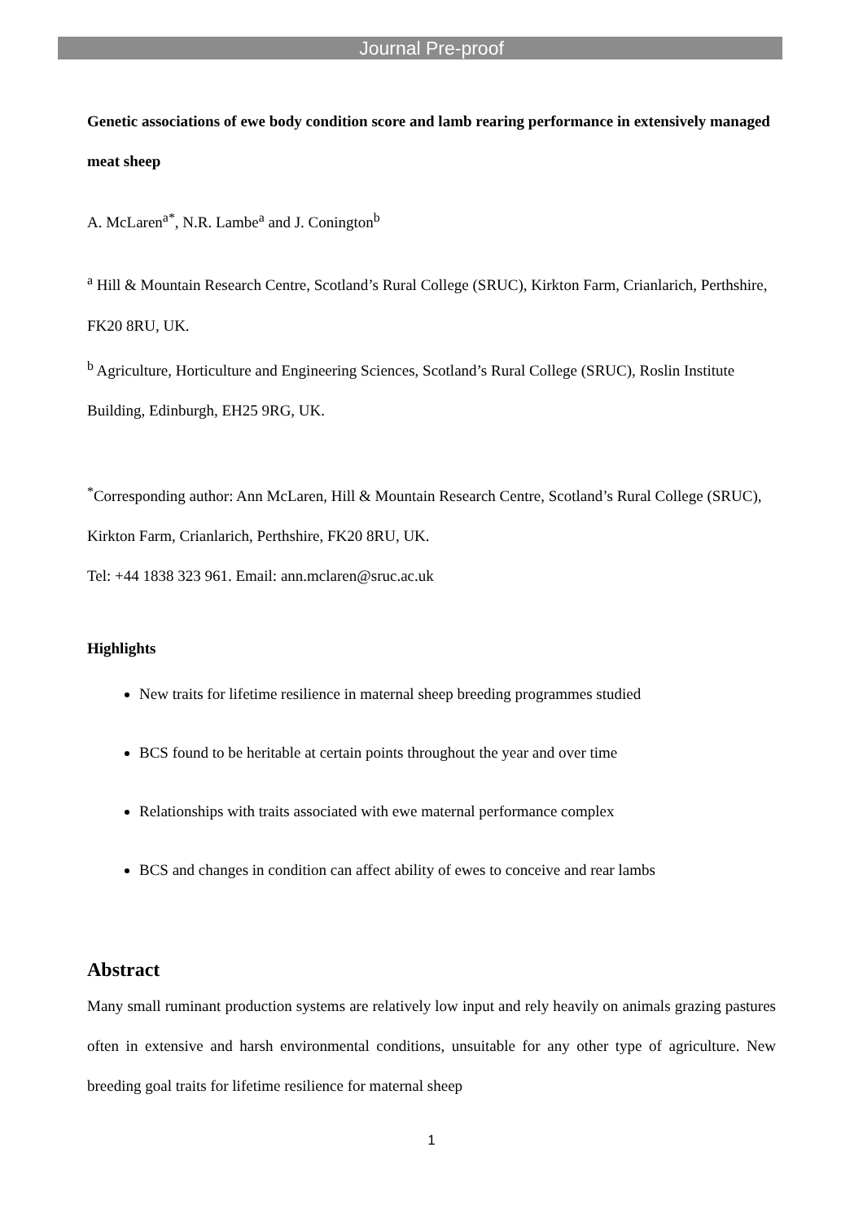Journal Pre-proof
Genetic associations of ewe body condition score and lamb rearing performance in extensively managed meat sheep
A. McLaren<sup>a*</sup>, N.R. Lambe<sup>a</sup> and J. Conington<sup>b</sup>
<sup>a</sup> Hill & Mountain Research Centre, Scotland’s Rural College (SRUC), Kirkton Farm, Crianlarich, Perthshire, FK20 8RU, UK.
<sup>b</sup> Agriculture, Horticulture and Engineering Sciences, Scotland’s Rural College (SRUC), Roslin Institute Building, Edinburgh, EH25 9RG, UK.
<sup>*</sup> Corresponding author: Ann McLaren, Hill & Mountain Research Centre, Scotland’s Rural College (SRUC), Kirkton Farm, Crianlarich, Perthshire, FK20 8RU, UK.
Tel: +44 1838 323 961. Email: ann.mclaren@sruc.ac.uk
Highlights
New traits for lifetime resilience in maternal sheep breeding programmes studied
BCS found to be heritable at certain points throughout the year and over time
Relationships with traits associated with ewe maternal performance complex
BCS and changes in condition can affect ability of ewes to conceive and rear lambs
Abstract
Many small ruminant production systems are relatively low input and rely heavily on animals grazing pastures often in extensive and harsh environmental conditions, unsuitable for any other type of agriculture. New breeding goal traits for lifetime resilience for maternal sheep
1